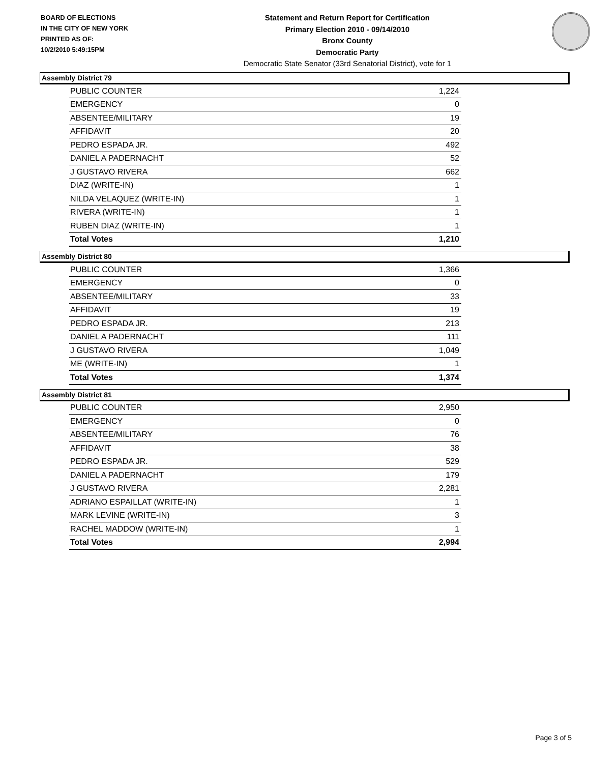BOARD OF ELECTIONS
IN THE CITY OF NEW YORK
PRINTED AS OF:
10/2/2010 5:49:15PM
Statement and Return Report for Certification
Primary Election 2010 - 09/14/2010
Bronx County
Democratic Party
Democratic State Senator (33rd Senatorial District), vote for 1
Assembly District 79
| PUBLIC COUNTER | 1,224 |
| EMERGENCY | 0 |
| ABSENTEE/MILITARY | 19 |
| AFFIDAVIT | 20 |
| PEDRO ESPADA JR. | 492 |
| DANIEL A PADERNACHT | 52 |
| J GUSTAVO RIVERA | 662 |
| DIAZ (WRITE-IN) | 1 |
| NILDA VELAQUEZ (WRITE-IN) | 1 |
| RIVERA (WRITE-IN) | 1 |
| RUBEN DIAZ (WRITE-IN) | 1 |
| Total Votes | 1,210 |
Assembly District 80
| PUBLIC COUNTER | 1,366 |
| EMERGENCY | 0 |
| ABSENTEE/MILITARY | 33 |
| AFFIDAVIT | 19 |
| PEDRO ESPADA JR. | 213 |
| DANIEL A PADERNACHT | 111 |
| J GUSTAVO RIVERA | 1,049 |
| ME (WRITE-IN) | 1 |
| Total Votes | 1,374 |
Assembly District 81
| PUBLIC COUNTER | 2,950 |
| EMERGENCY | 0 |
| ABSENTEE/MILITARY | 76 |
| AFFIDAVIT | 38 |
| PEDRO ESPADA JR. | 529 |
| DANIEL A PADERNACHT | 179 |
| J GUSTAVO RIVERA | 2,281 |
| ADRIANO ESPAILLAT (WRITE-IN) | 1 |
| MARK LEVINE (WRITE-IN) | 3 |
| RACHEL MADDOW (WRITE-IN) | 1 |
| Total Votes | 2,994 |
Page 3 of 5